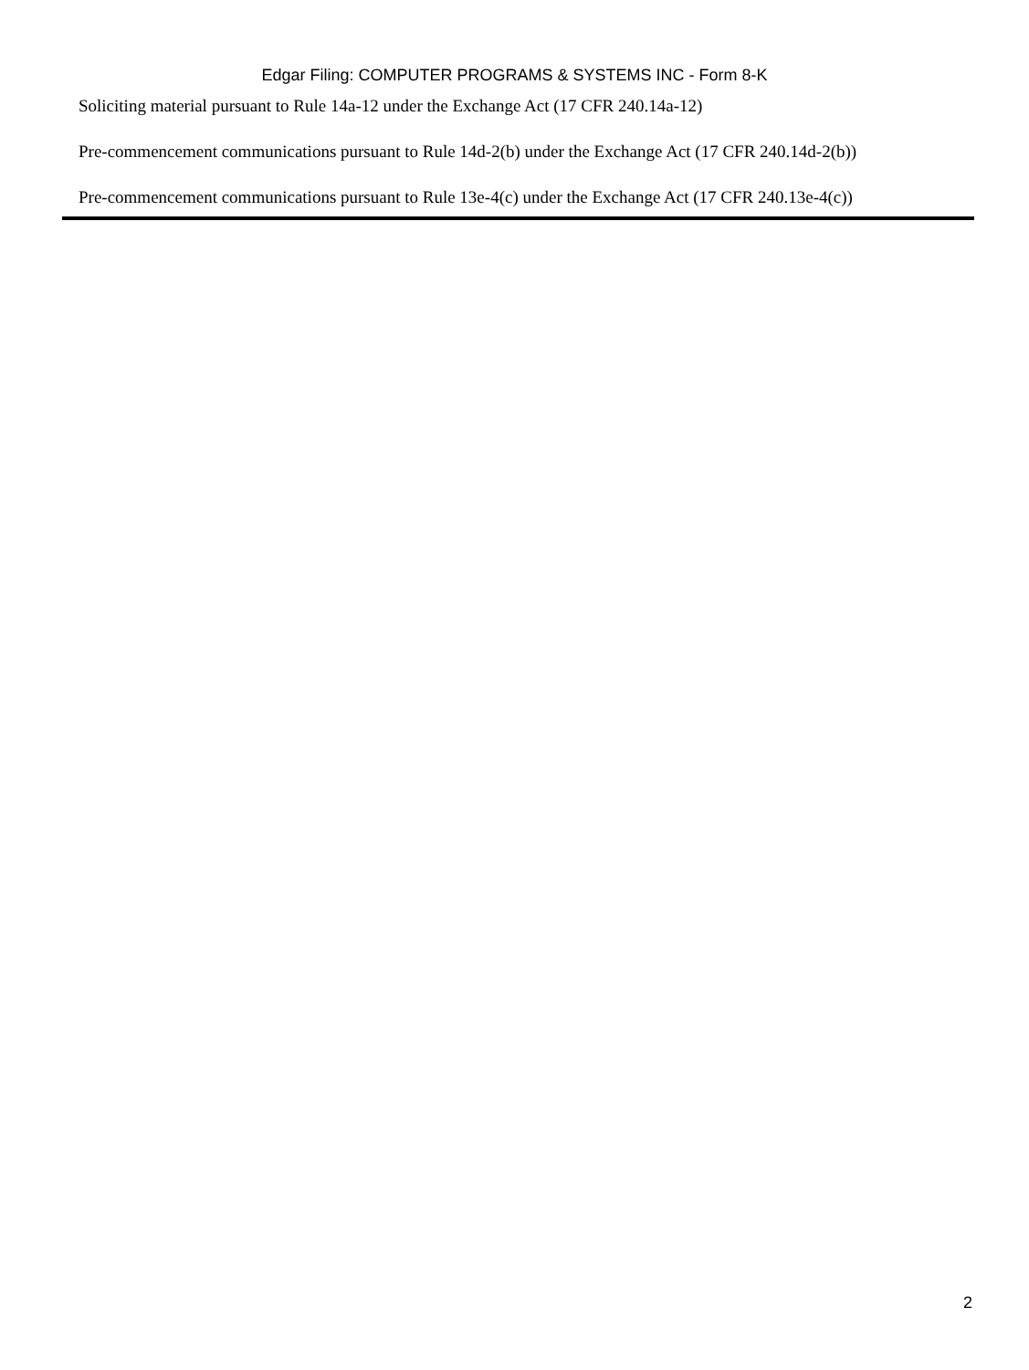Edgar Filing: COMPUTER PROGRAMS & SYSTEMS INC - Form 8-K
Soliciting material pursuant to Rule 14a-12 under the Exchange Act (17 CFR 240.14a-12)
Pre-commencement communications pursuant to Rule 14d-2(b) under the Exchange Act (17 CFR 240.14d-2(b))
Pre-commencement communications pursuant to Rule 13e-4(c) under the Exchange Act (17 CFR 240.13e-4(c))
2